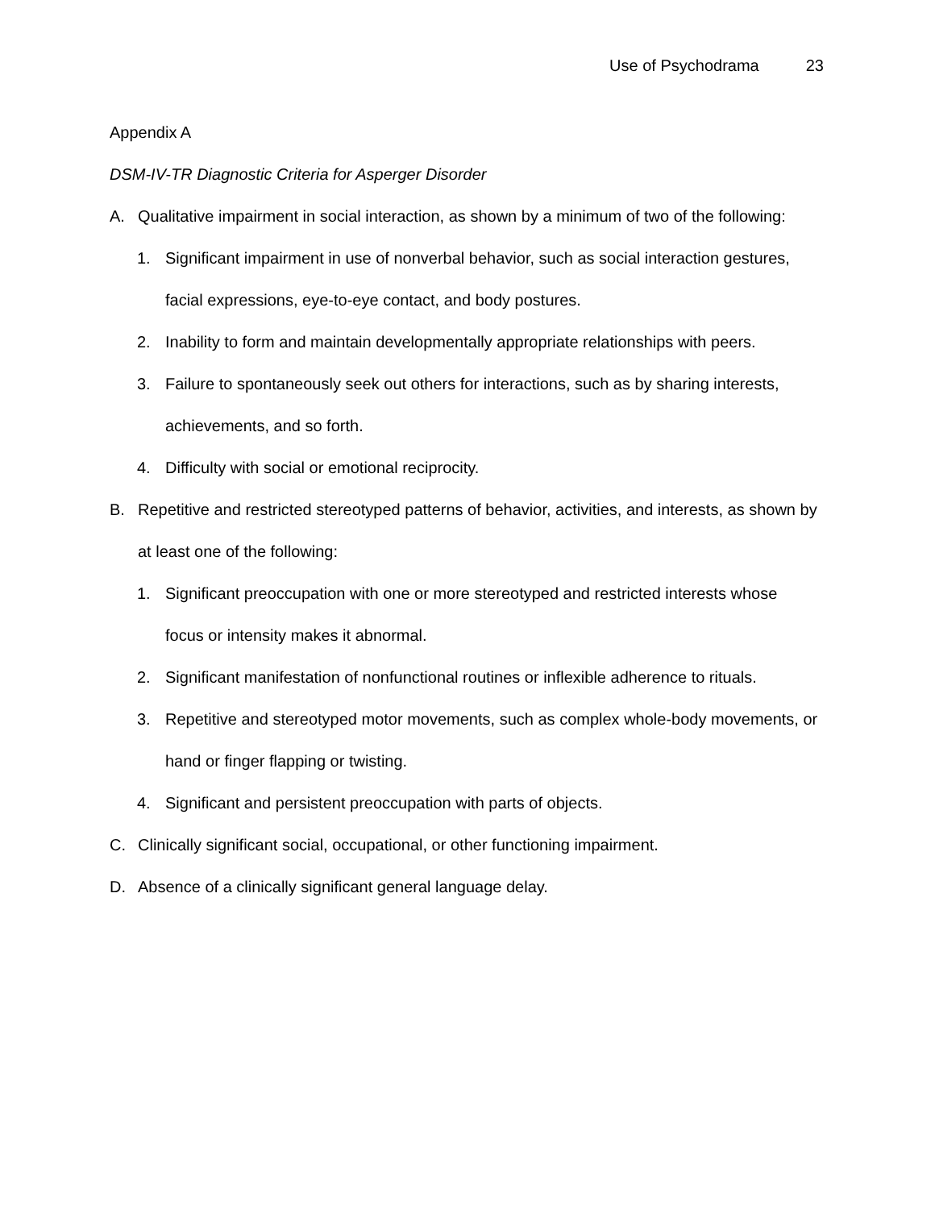Use of Psychodrama 23
Appendix A
DSM-IV-TR Diagnostic Criteria for Asperger Disorder
A. Qualitative impairment in social interaction, as shown by a minimum of two of the following:
1. Significant impairment in use of nonverbal behavior, such as social interaction gestures, facial expressions, eye-to-eye contact, and body postures.
2. Inability to form and maintain developmentally appropriate relationships with peers.
3. Failure to spontaneously seek out others for interactions, such as by sharing interests, achievements, and so forth.
4. Difficulty with social or emotional reciprocity.
B. Repetitive and restricted stereotyped patterns of behavior, activities, and interests, as shown by at least one of the following:
1. Significant preoccupation with one or more stereotyped and restricted interests whose focus or intensity makes it abnormal.
2. Significant manifestation of nonfunctional routines or inflexible adherence to rituals.
3. Repetitive and stereotyped motor movements, such as complex whole-body movements, or hand or finger flapping or twisting.
4. Significant and persistent preoccupation with parts of objects.
C. Clinically significant social, occupational, or other functioning impairment.
D. Absence of a clinically significant general language delay.